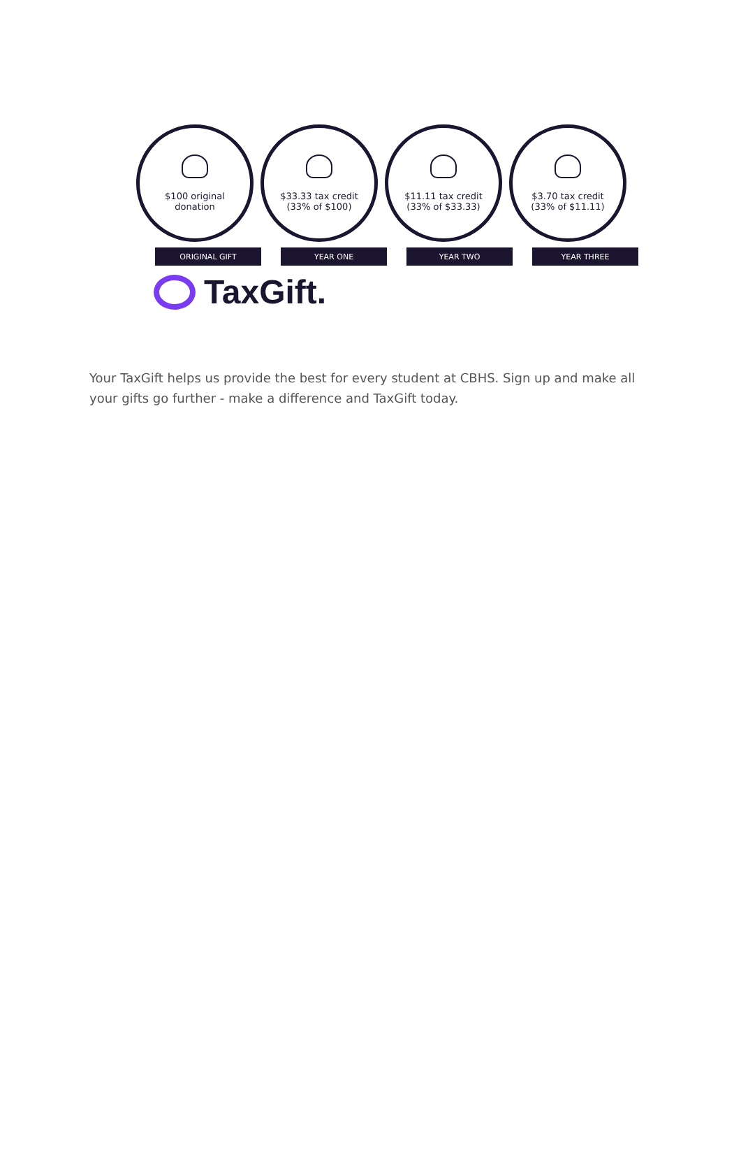$100 original
donation
$33.33 tax credit
(33% of $100)
$11.11 tax credit
(33% of $33.33)
$3.70 tax credit
(33% of $11.11)
ORIGINAL GIFT YEAR ONE YEAR TWO YEAR THREE
TaxGift.
Your TaxGift helps us provide the best for every student at CBHS. Sign up and make all your gifts go further - make a difference and TaxGift today.